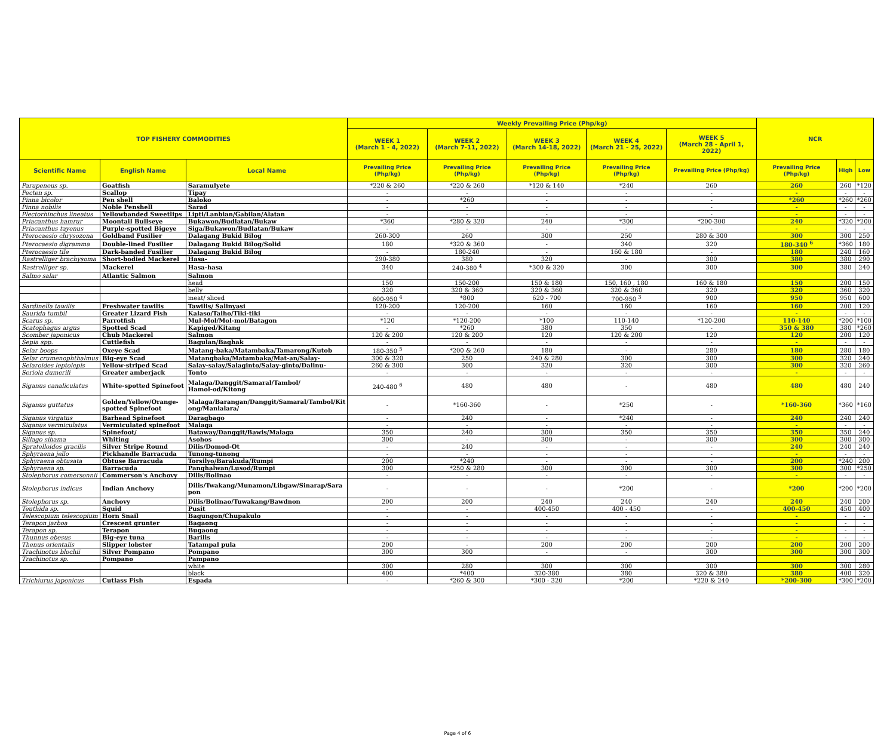| TOP FISHERY COMMODITIES | | | Weekly Prevailing Price (Php/kg) | | | | | NCR | | |
| --- | --- | --- | --- | --- | --- | --- | --- | --- | --- | --- |
| | | | WEEK 1 (March 1 - 4, 2022) | WEEK 2 (March 7-11, 2022) | WEEK 3 (March 14-18, 2022) | WEEK 4 (March 21 - 25, 2022) | WEEK 5 (March 28 - April 1, 2022) | | | |
| Scientific Name | English Name | Local Name | Prevailing Price (Php/kg) | Prevailing Price (Php/kg) | Prevailing Price (Php/kg) | Prevailing Price (Php/kg) | Prevailing Price (Php/kg) | Prevailing Price (Php/kg) | High | Low |
| Parupeneus sp. | Goatfish | Saramulyete | *220 & 260 | *220 & 260 | *120 & 140 | *240 | 260 | 260 | 260 | *120 |
| Pecten sp. | Scallop | Tipay | - | - | - | - | - | - | - | - |
| Pinna bicolor | Pen shell | Baloko | - | *260 | - | - | - | *260 | *260 | *260 |
| Pinna nobilis | Noble Penshell | Sarad | - | - | - | - | - | - | - | - |
| Plectorhinchus lineatus | Yellowbanded Sweetlips | Lipti/Lanbian/Gabilan/Alatan | - | - | - | - | - | - | - | - |
| Priacanthus hamrur | Moontail Bullseye | Bukawon/Budlatan/Bukaw | *360 | *280 & 320 | 240 | *300 | *200-300 | 240 | *320 | *200 |
| Priacanthus tayenus | Purple-spotted Bigeye | Siga/Bukawon/Budlatan/Bukaw | - | - | - | - | - | - | - | - |
| Pterocaesio chrysozona | Goldband Fusilier | Dalagang Bukid Bilog | 260-300 | 260 | 300 | 250 | 280 & 300 | 300 | 300 | 250 |
| Pterocaesio digramma | Double-lined Fusilier | Dalagang Bukid Bilog/Solid | 180 | *320 & 360 | - | 340 | 320 | 180-340 <sup>6</sup> | *360 | 180 |
| Pterocaesio tile | Dark-banded Fusilier | Dalagang Bukid Bilog | - | 180-240 | - | 160 & 180 | - | 180 | 240 | 160 |
| Rastrelliger brachysoma | Short-bodied Mackerel | Hasa- | 290-380 | 380 | 320 | - | 300 | 380 | 380 | 290 |
| Rastrelliger sp. | Mackerel | Hasa-hasa | 340 | 240-380 <sup>4</sup> | *300 & 320 | 300 | 300 | 300 | 380 | 240 |
| Salmo salar | Atlantic Salmon | Salmon | | | | | | | | |
| | | head | 150 | 150-200 | 150 & 180 | 150, 160 , 180 | 160 & 180 | 150 | 200 | 150 |
| | | belly | 320 | 320 & 360 | 320 & 360 | 320 & 360 | 320 | 320 | 360 | 320 |
| | | meat/ sliced | 600-950 <sup>4</sup> | *800 | 620 - 700 | 700-950 <sup>3</sup> | 900 | 950 | 950 | 600 |
| Sardinella tawilis | Freshwater tawilis | Tawilis/ Salinyasi | 120-200 | 120-200 | 160 | 160 | 160 | 160 | 200 | 120 |
| Saurida tumbil | Greater Lizard Fish | Kalaso/Talho/Tiki-tiki | - | - | - | - | - | - | - | - |
| Scarus sp. | Parrotfish | Mul-Mol/Mol-mol/Batagon | *120 | *120-200 | *100 | 110-140 | *120-200 | 110-140 | *200 | *100 |
| Scatophagus argus | Spotted Scad | Kapiged/Kitang | - | *260 | 380 | 350 | - | 350 & 380 | 380 | *260 |
| Scomber japonicus | Chub Mackerel | Salmon | 120 & 200 | 120 & 200 | 120 | 120 & 200 | 120 | 120 | 200 | 120 |
| Sepia spp. | Cuttlefish | Bagulan/Baghak | - | - | - | - | - | - | - | - |
| Selar boops | Oxeye Scad | Matang-baka/Matambaka/Tamarong/Kutob | 180-350 <sup>5</sup> | *200 & 260 | 180 | - | 280 | 180 | 280 | 180 |
| Selar crumenophthalmus | Big-eye Scad | Matangbaka/Matambaka/Mat-an/Salay- | 300 & 320 | 250 | 240 & 280 | 300 | 300 | 300 | 320 | 240 |
| Selaroides leptolepis | Yellow-striped Scad | Salay-salay/Salaginto/Salay-ginto/Dalinu- | 260 & 300 | 300 | 320 | 320 | 300 | 300 | 320 | 260 |
| Seriola dumerili | Greater amberjack | Tonto | - | - | - | - | - | - | - | - |
| Siganus canaliculatus | White-spotted Spinefoot | Malaga/Danggit/Samaral/Tambol/ Hamol-od/Kitong | 240-480 <sup>6</sup> | 480 | 480 | - | 480 | 480 | 480 | 240 |
| Siganus guttatus | Golden/Yellow/Orange- spotted Spinefoot | Malaga/Barangan/Danggit/Samaral/Tambol/Kit ong/Manlalara/ | - | *160-360 | - | *250 | - | *160-360 | *360 | *160 |
| Siganus virgatus | Barhead Spinefoot | Daragbago | - | 240 | - | *240 | - | 240 | 240 | 240 |
| Siganus vermiculatus | Vermiculated spinefoot | Malaga | - | - | - | - | - | - | - | - |
| Siganus sp. | Spinefoot/ | Bataway/Danggit/Bawis/Malaga | 350 | 240 | 300 | 350 | 350 | 350 | 350 | 240 |
| Sillago sihama | Whiting | Asohos | 300 | - | 300 | - | 300 | 300 | 300 | 300 |
| Spratelloides gracilis | Silver Stripe Round | Dilis/Domod-Ot | - | 240 | - | - | - | 240 | 240 | 240 |
| Sphyraena jello | Pickhandle Barracuda | Tunong-tunong | - | - | - | - | - | - | - | - |
| Sphyraena obtusata | Obtuse Barracuda | Torsilyo/Barakuda/Rumpi | 200 | *240 | - | - | - | 200 | *240 | 200 |
| Sphyraena sp. | Barracuda | Panghalwan/Lusod/Rumpi | 300 | *250 & 280 | 300 | 300 | 300 | 300 | 300 | *250 |
| Stolephorus comersonnii | Commerson's Anchovy | Dilis/Bolinao | - | - | - | - | - | - | - | - |
| Stolephorus indicus | Indian Anchovy | Dilis/Twakang/Munamon/Libgaw/Sinarap/Sara pon | - | - | - | *200 | - | *200 | *200 | *200 |
| Stolephorus sp. | Anchovy | Dilis/Bolinao/Tuwakang/Bawdnon | 200 | 200 | 240 | 240 | 240 | 240 | 240 | 200 |
| Teuthida sp. | Squid | Pusit | - | - | 400-450 | 400 - 450 | - | 400-450 | 450 | 400 |
| Telescopium telescopium | Horn Snail | Bagungon/Chupakulo | - | - | - | - | - | - | - | - |
| Terapon jarboa | Crescent grunter | Bagaong | - | - | - | - | - | - | - | - |
| Terapon sp. | Terapon | Bugaong | - | - | - | - | - | - | - | - |
| Thunnus obesus | Big-eye tuna | Barilis | - | - | - | - | - | - | - | - |
| Thenus orientalis | Slipper lobster | Tatampal pula | 200 | - | 200 | 200 | 200 | 200 | 200 | 200 |
| Trachinotus blochii | Silver Pompano | Pompano | 300 | 300 | - | - | 300 | 300 | 300 | 300 |
| Trachinotus sp. | Pompano | Pampano | | | | | | | | |
| | | white | 300 | 280 | 300 | 300 | 300 | 300 | 300 | 280 |
| | | black | 400 | *400 | 320-380 | 380 | 320 & 380 | 380 | 400 | 320 |
| Trichiurus japonicus | Cutlass Fish | Espada | - | *260 & 300 | *300 - 320 | *200 | *220 & 240 | *200-300 | *300 | *200 |
Page 4 of 6